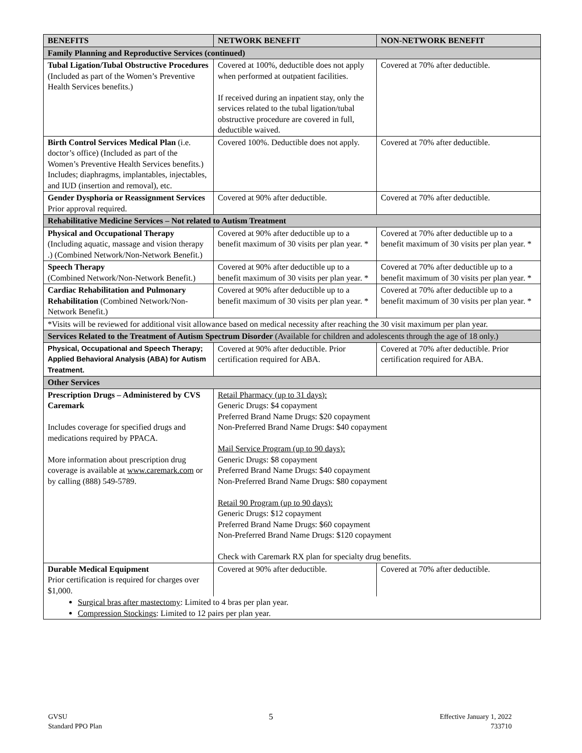| BENEFITS | NETWORK BENEFIT | NON-NETWORK BENEFIT |
| --- | --- | --- |
| Family Planning and Reproductive Services (continued) | | |
| Tubal Ligation/Tubal Obstructive Procedures (Included as part of the Women’s Preventive Health Services benefits.) | Covered at 100%, deductible does not apply when performed at outpatient facilities. If received during an inpatient stay, only the services related to the tubal ligation/tubal obstructive procedure are covered in full, deductible waived. | Covered at 70% after deductible. |
| Birth Control Services Medical Plan (i.e. doctor’s office) (Included as part of the Women’s Preventive Health Services benefits.) Includes; diaphragms, implantables, injectables, and IUD (insertion and removal), etc. | Covered 100%. Deductible does not apply. | Covered at 70% after deductible. |
| Gender Dysphoria or Reassignment Services Prior approval required. | Covered at 90% after deductible. | Covered at 70% after deductible. |
| Rehabilitative Medicine Services – Not related to Autism Treatment | | |
| Physical and Occupational Therapy (Including aquatic, massage and vision therapy .) (Combined Network/Non-Network Benefit.) | Covered at 90% after deductible up to a benefit maximum of 30 visits per plan year. * | Covered at 70% after deductible up to a benefit maximum of 30 visits per plan year. * |
| Speech Therapy (Combined Network/Non-Network Benefit.) | Covered at 90% after deductible up to a benefit maximum of 30 visits per plan year. * | Covered at 70% after deductible up to a benefit maximum of 30 visits per plan year. * |
| Cardiac Rehabilitation and Pulmonary Rehabilitation (Combined Network/Non-Network Benefit.) | Covered at 90% after deductible up to a benefit maximum of 30 visits per plan year. * | Covered at 70% after deductible up to a benefit maximum of 30 visits per plan year. * |
| *Visits will be reviewed for additional visit allowance based on medical necessity after reaching the 30 visit maximum per plan year. | | |
| Services Related to the Treatment of Autism Spectrum Disorder (Available for children and adolescents through the age of 18 only.) | | |
| Physical, Occupational and Speech Therapy; Applied Behavioral Analysis (ABA) for Autism Treatment. | Covered at 90% after deductible. Prior certification required for ABA. | Covered at 70% after deductible. Prior certification required for ABA. |
| Other Services | | |
| Prescription Drugs – Administered by CVS Caremark Includes coverage for specified drugs and medications required by PPACA. More information about prescription drug coverage is available at www.caremark.com or by calling (888) 549-5789. | Retail Pharmacy (up to 31 days): Generic Drugs: $4 copayment Preferred Brand Name Drugs: $20 copayment Non-Preferred Brand Name Drugs: $40 copayment Mail Service Program (up to 90 days): Generic Drugs: $8 copayment Preferred Brand Name Drugs: $40 copayment Non-Preferred Brand Name Drugs: $80 copayment Retail 90 Program (up to 90 days): Generic Drugs: $12 copayment Preferred Brand Name Drugs: $60 copayment Non-Preferred Brand Name Drugs: $120 copayment Check with Caremark RX plan for specialty drug benefits. | |
| Durable Medical Equipment Prior certification is required for charges over $1,000. | Covered at 90% after deductible. | Covered at 70% after deductible. |
| Surgical bras after mastectomy : Limited to 4 bras per plan year. Compression Stockings : Limited to 12 pairs per plan year. | | |
GVSU
Standard PPO Plan
5
Effective January 1, 2022
733710